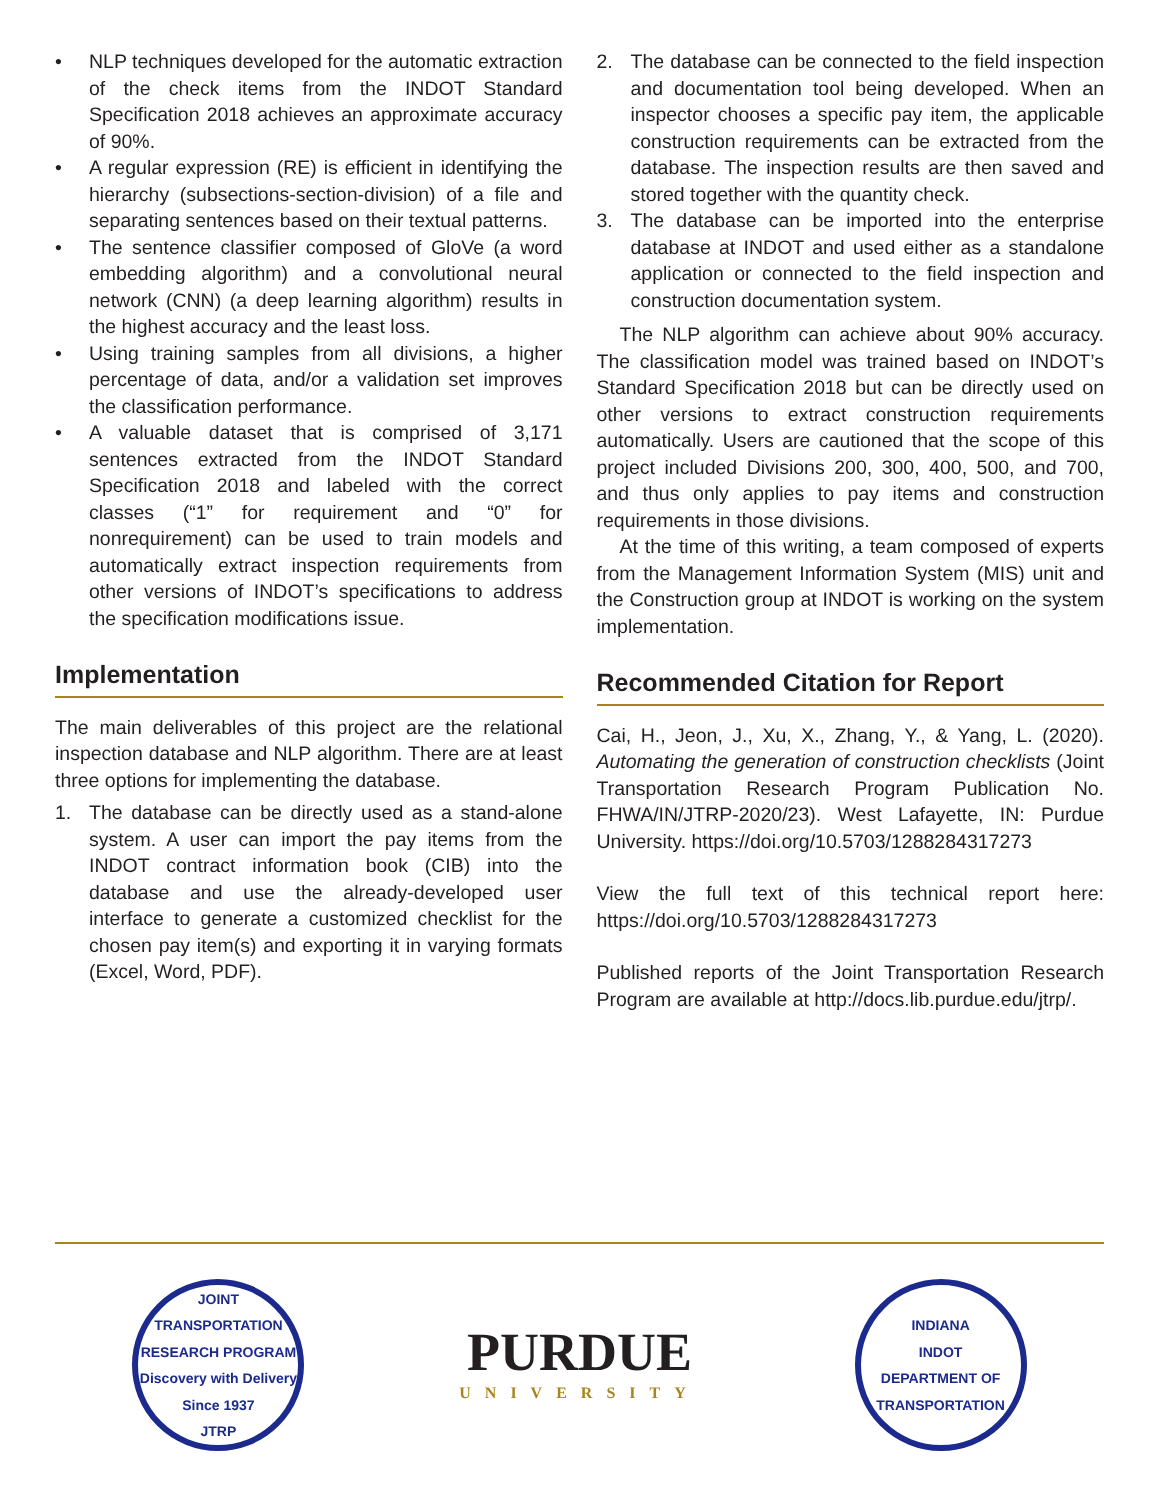• NLP techniques developed for the automatic extraction of the check items from the INDOT Standard Specification 2018 achieves an approximate accuracy of 90%.
• A regular expression (RE) is efficient in identifying the hierarchy (subsections-section-division) of a file and separating sentences based on their textual patterns.
• The sentence classifier composed of GloVe (a word embedding algorithm) and a convolutional neural network (CNN) (a deep learning algorithm) results in the highest accuracy and the least loss.
• Using training samples from all divisions, a higher percentage of data, and/or a validation set improves the classification performance.
• A valuable dataset that is comprised of 3,171 sentences extracted from the INDOT Standard Specification 2018 and labeled with the correct classes (“1” for requirement and “0” for nonrequirement) can be used to train models and automatically extract inspection requirements from other versions of INDOT’s specifications to address the specification modifications issue.
Implementation
The main deliverables of this project are the relational inspection database and NLP algorithm. There are at least three options for implementing the database.
1. The database can be directly used as a stand-alone system. A user can import the pay items from the INDOT contract information book (CIB) into the database and use the already-developed user interface to generate a customized checklist for the chosen pay item(s) and exporting it in varying formats (Excel, Word, PDF).
2. The database can be connected to the field inspection and documentation tool being developed. When an inspector chooses a specific pay item, the applicable construction requirements can be extracted from the database. The inspection results are then saved and stored together with the quantity check.
3. The database can be imported into the enterprise database at INDOT and used either as a standalone application or connected to the field inspection and construction documentation system.
The NLP algorithm can achieve about 90% accuracy. The classification model was trained based on INDOT’s Standard Specification 2018 but can be directly used on other versions to extract construction requirements automatically. Users are cautioned that the scope of this project included Divisions 200, 300, 400, 500, and 700, and thus only applies to pay items and construction requirements in those divisions.
At the time of this writing, a team composed of experts from the Management Information System (MIS) unit and the Construction group at INDOT is working on the system implementation.
Recommended Citation for Report
Cai, H., Jeon, J., Xu, X., Zhang, Y., & Yang, L. (2020). Automating the generation of construction checklists (Joint Transportation Research Program Publication No. FHWA/IN/JTRP-2020/23). West Lafayette, IN: Purdue University. https://doi.org/10.5703/1288284317273
View the full text of this technical report here: https://doi.org/10.5703/1288284317273
Published reports of the Joint Transportation Research Program are available at http://docs.lib.purdue.edu/jtrp/.
JOINT TRANSPORTATION RESEARCH PROGRAM
Discovery with Delivery
Since 1937
JTRP
PURDUE
UNIVERSITY
INDIANA
INDOT
DEPARTMENT OF TRANSPORTATION